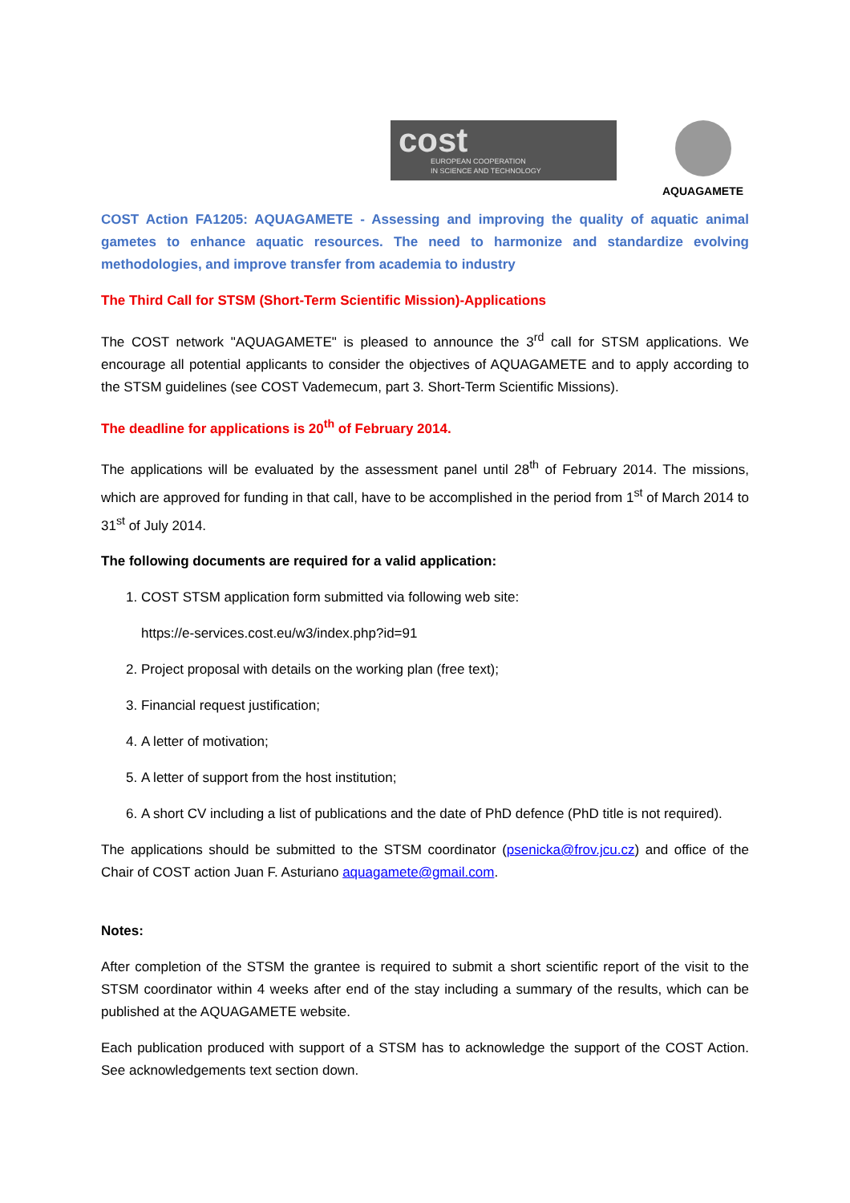cost
EUROPEAN COOPERATION
IN SCIENCE AND TECHNOLOGY
AQUAGAMETE
COST Action FA1205: AQUAGAMETE - Assessing and improving the quality of aquatic animal gametes to enhance aquatic resources. The need to harmonize and standardize evolving methodologies, and improve transfer from academia to industry
The Third Call for STSM (Short-Term Scientific Mission)-Applications
The COST network "AQUAGAMETE" is pleased to announce the 3<sup>rd</sup> call for STSM applications. We encourage all potential applicants to consider the objectives of AQUAGAMETE and to apply according to the STSM guidelines (see COST Vademecum, part 3. Short-Term Scientific Missions).
The deadline for applications is 20<sup>th</sup> of February 2014.
The applications will be evaluated by the assessment panel until 28<sup>th</sup> of February 2014. The missions, which are approved for funding in that call, have to be accomplished in the period from 1<sup>st</sup> of March 2014 to 31<sup>st</sup> of July 2014.
The following documents are required for a valid application:
1. COST STSM application form submitted via following web site:
https://e-services.cost.eu/w3/index.php?id=91
2. Project proposal with details on the working plan (free text);
3. Financial request justification;
4. A letter of motivation;
5. A letter of support from the host institution;
6. A short CV including a list of publications and the date of PhD defence (PhD title is not required).
The applications should be submitted to the STSM coordinator (psenicka@frov.jcu.cz) and office of the Chair of COST action Juan F. Asturiano aquagamete@gmail.com.
Notes:
After completion of the STSM the grantee is required to submit a short scientific report of the visit to the STSM coordinator within 4 weeks after end of the stay including a summary of the results, which can be published at the AQUAGAMETE website.
Each publication produced with support of a STSM has to acknowledge the support of the COST Action. See acknowledgements text section down.